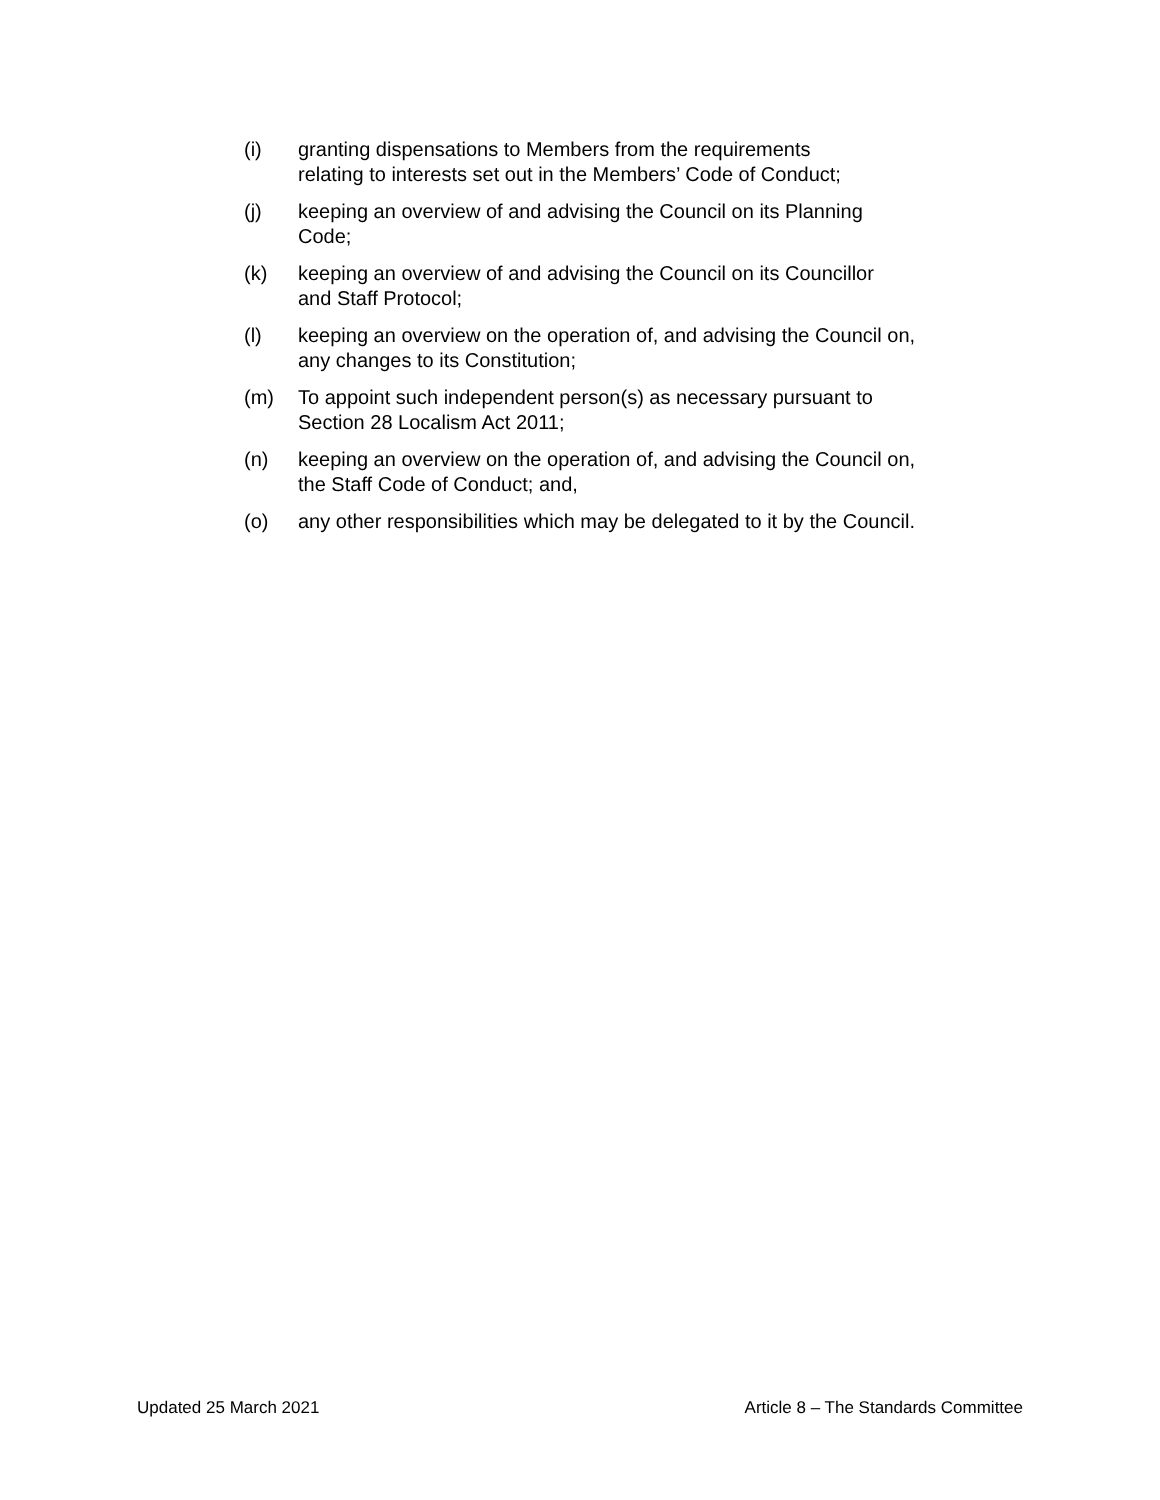(i) granting dispensations to Members from the requirements
relating to interests set out in the Members’ Code of Conduct;
(j) keeping an overview of and advising the Council on its Planning
Code;
(k) keeping an overview of and advising the Council on its Councillor
and Staff Protocol;
(l) keeping an overview on the operation of, and advising the Council on,
any changes to its Constitution;
(m) To appoint such independent person(s) as necessary pursuant to
Section 28 Localism Act 2011;
(n) keeping an overview on the operation of, and advising the Council on,
the Staff Code of Conduct; and,
(o) any other responsibilities which may be delegated to it by the Council.
Updated 25 March 2021 Article 8 – The Standards Committee